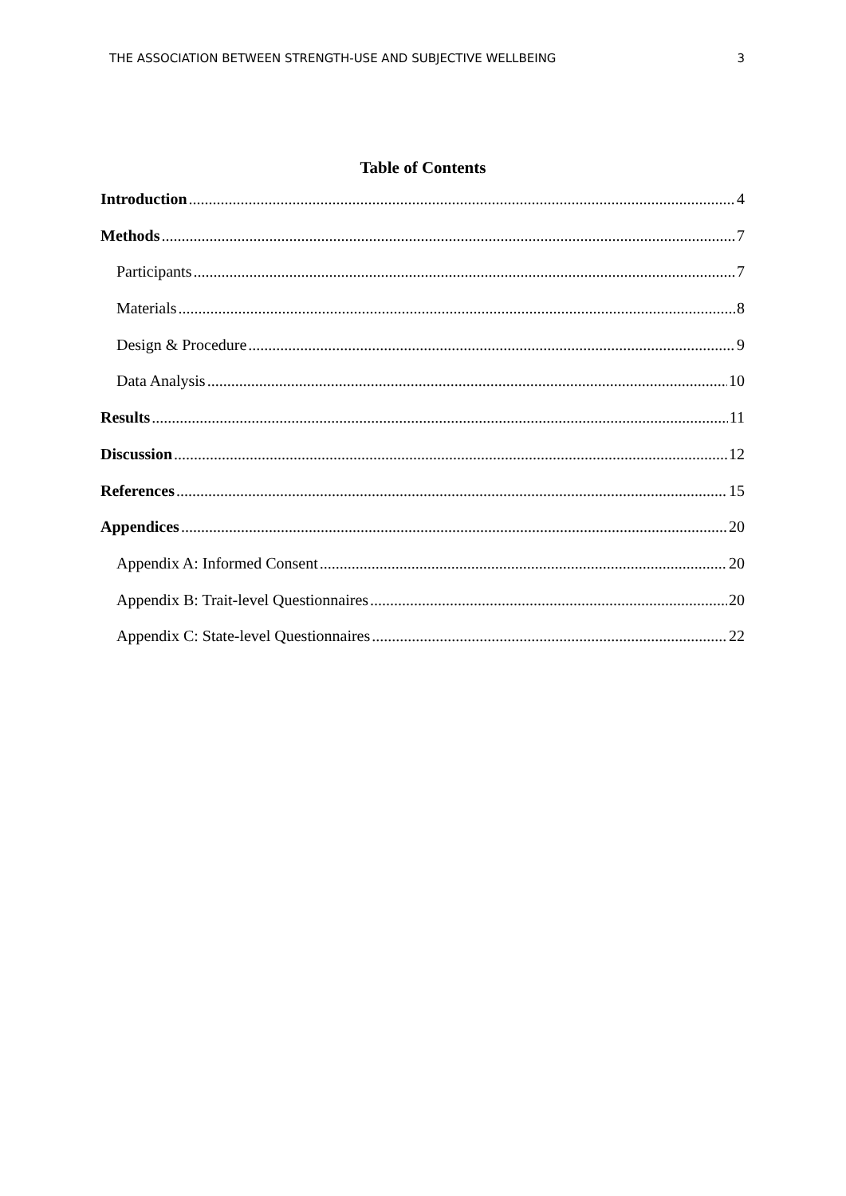THE ASSOCIATION BETWEEN STRENGTH-USE AND SUBJECTIVE WELLBEING 3
Table of Contents
Introduction 4
Methods 7
Participants 7
Materials 8
Design & Procedure 9
Data Analysis 10
Results 11
Discussion 12
References 15
Appendices 20
Appendix A: Informed Consent 20
Appendix B: Trait-level Questionnaires 20
Appendix C: State-level Questionnaires 22